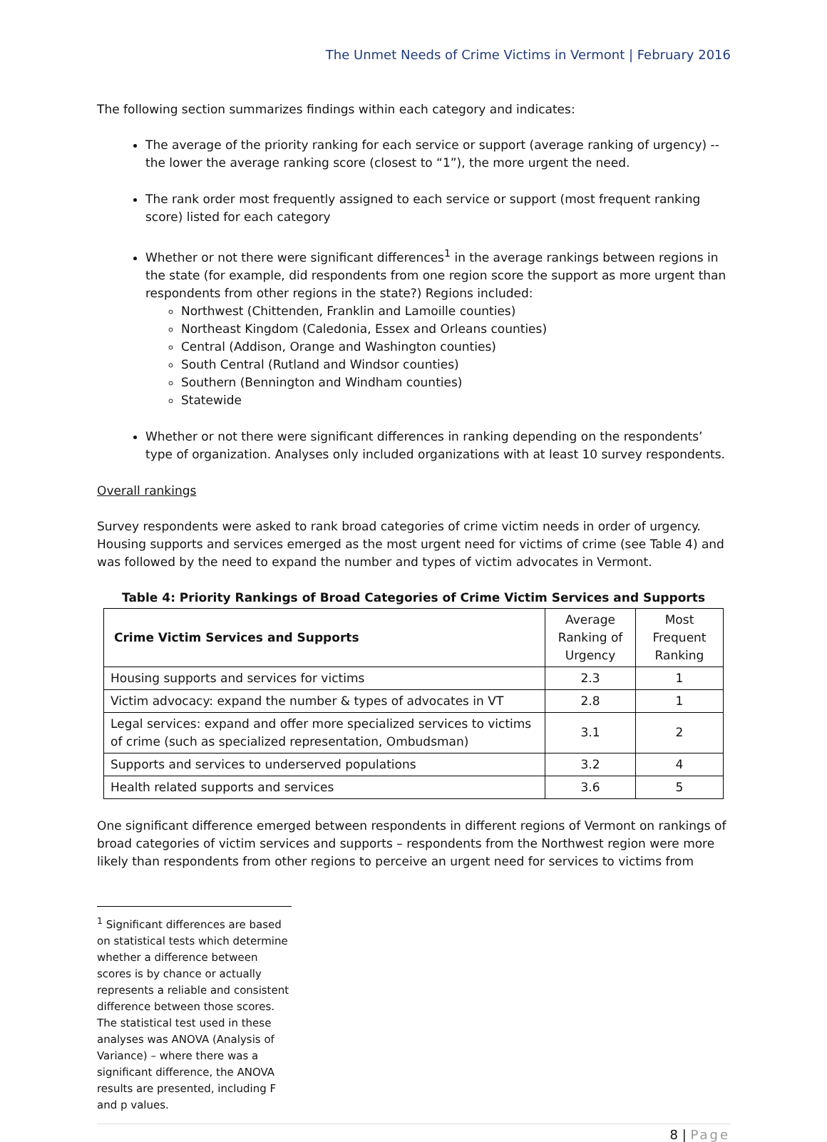The Unmet Needs of Crime Victims in Vermont | February 2016
The following section summarizes findings within each category and indicates:
The average of the priority ranking for each service or support (average ranking of urgency) -- the lower the average ranking score (closest to “1”), the more urgent the need.
The rank order most frequently assigned to each service or support (most frequent ranking score) listed for each category
Whether or not there were significant differences<sup>1</sup> in the average rankings between regions in the state (for example, did respondents from one region score the support as more urgent than respondents from other regions in the state?) Regions included:
Northwest (Chittenden, Franklin and Lamoille counties)
Northeast Kingdom (Caledonia, Essex and Orleans counties)
Central (Addison, Orange and Washington counties)
South Central (Rutland and Windsor counties)
Southern (Bennington and Windham counties)
Statewide
Whether or not there were significant differences in ranking depending on the respondents’ type of organization. Analyses only included organizations with at least 10 survey respondents.
Overall rankings
Survey respondents were asked to rank broad categories of crime victim needs in order of urgency. Housing supports and services emerged as the most urgent need for victims of crime (see Table 4) and was followed by the need to expand the number and types of victim advocates in Vermont.
Table 4: Priority Rankings of Broad Categories of Crime Victim Services and Supports
| Crime Victim Services and Supports | Average Ranking of Urgency | Most Frequent Ranking |
| Housing supports and services for victims | 2.3 | 1 |
| Victim advocacy: expand the number & types of advocates in VT | 2.8 | 1 |
| Legal services: expand and offer more specialized services to victims of crime (such as specialized representation, Ombudsman) | 3.1 | 2 |
| Supports and services to underserved populations | 3.2 | 4 |
| Health related supports and services | 3.6 | 5 |
One significant difference emerged between respondents in different regions of Vermont on rankings of broad categories of victim services and supports – respondents from the Northwest region were more likely than respondents from other regions to perceive an urgent need for services to victims from
<sup>1</sup> Significant differences are based on statistical tests which determine whether a difference between scores is by chance or actually represents a reliable and consistent difference between those scores. The statistical test used in these analyses was ANOVA (Analysis of Variance) – where there was a significant difference, the ANOVA results are presented, including F and p values.
8 | Page